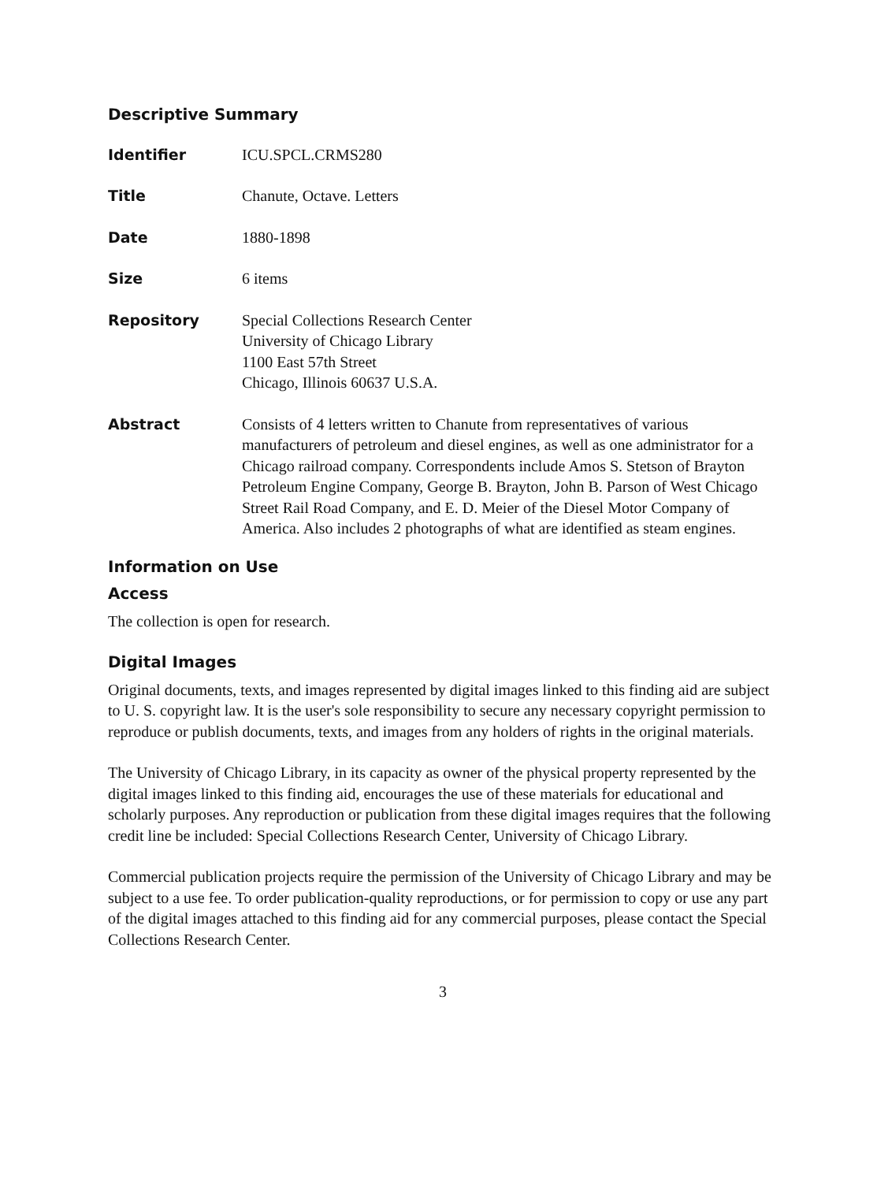Descriptive Summary
Identifier ICU.SPCL.CRMS280
Title Chanute, Octave. Letters
Date 1880-1898
Size 6 items
Repository Special Collections Research Center
University of Chicago Library
1100 East 57th Street
Chicago, Illinois 60637 U.S.A.
Abstract Consists of 4 letters written to Chanute from representatives of various manufacturers of petroleum and diesel engines, as well as one administrator for a Chicago railroad company. Correspondents include Amos S. Stetson of Brayton Petroleum Engine Company, George B. Brayton, John B. Parson of West Chicago Street Rail Road Company, and E. D. Meier of the Diesel Motor Company of America. Also includes 2 photographs of what are identified as steam engines.
Information on Use
Access
The collection is open for research.
Digital Images
Original documents, texts, and images represented by digital images linked to this finding aid are subject to U. S. copyright law. It is the user's sole responsibility to secure any necessary copyright permission to reproduce or publish documents, texts, and images from any holders of rights in the original materials.
The University of Chicago Library, in its capacity as owner of the physical property represented by the digital images linked to this finding aid, encourages the use of these materials for educational and scholarly purposes. Any reproduction or publication from these digital images requires that the following credit line be included: Special Collections Research Center, University of Chicago Library.
Commercial publication projects require the permission of the University of Chicago Library and may be subject to a use fee. To order publication-quality reproductions, or for permission to copy or use any part of the digital images attached to this finding aid for any commercial purposes, please contact the Special Collections Research Center.
3